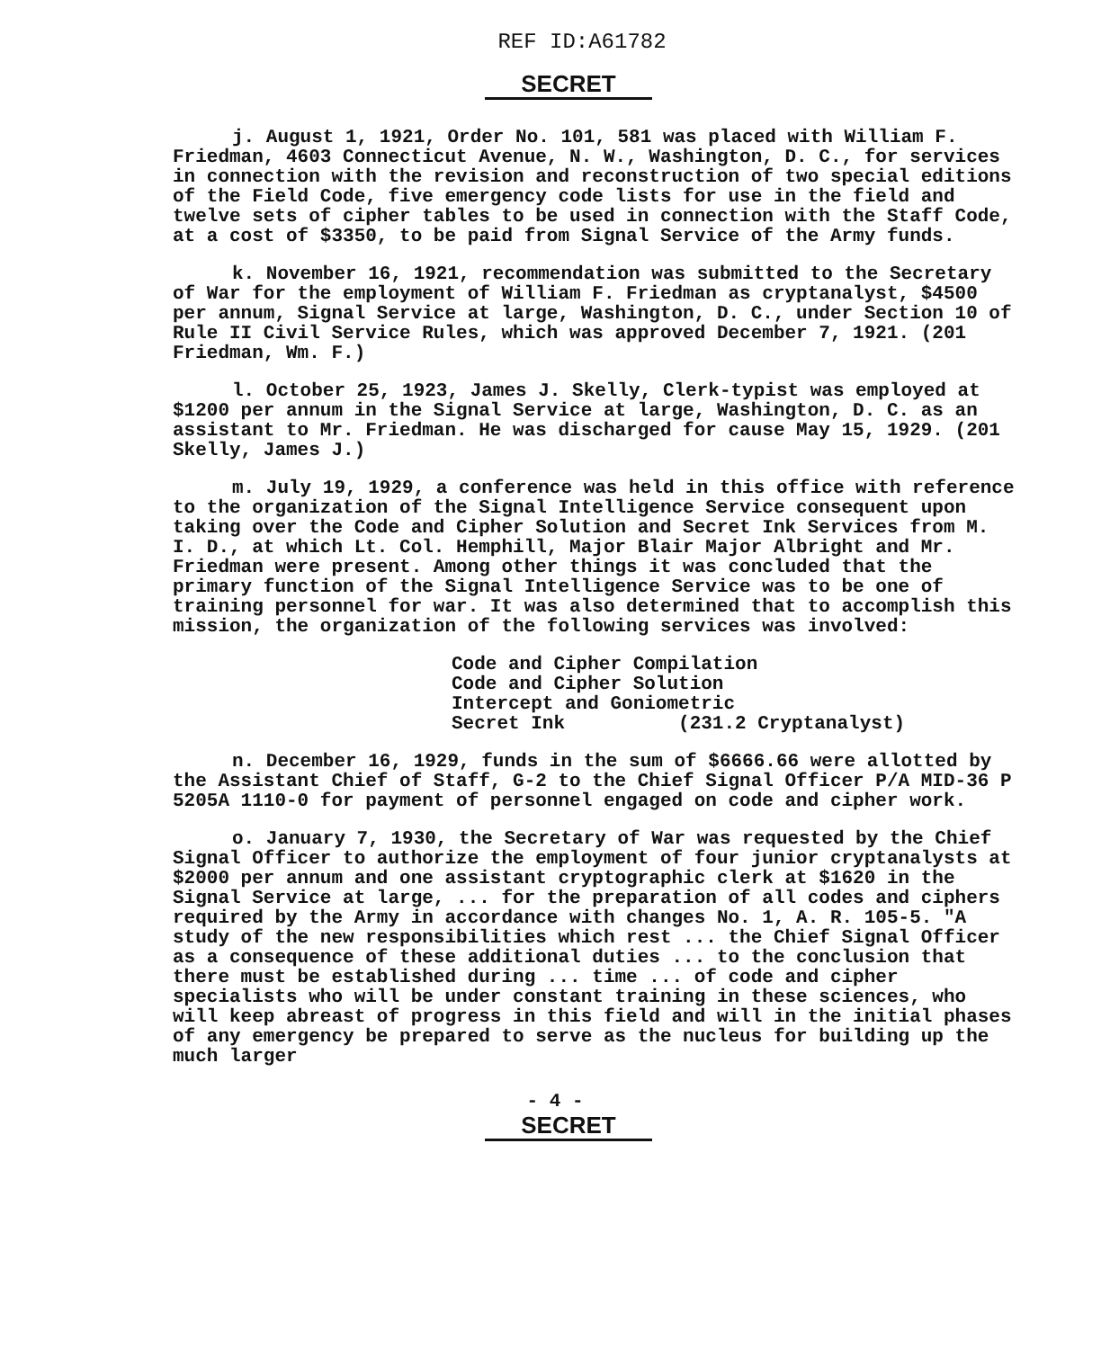REF ID:A61782
SECRET
j. August 1, 1921, Order No. 101, 581 was placed with William F. Friedman, 4603 Connecticut Avenue, N. W., Washington, D. C., for services in connection with the revision and reconstruction of two special editions of the Field Code, five emergency code lists for use in the field and twelve sets of cipher tables to be used in connection with the Staff Code, at a cost of $3350, to be paid from Signal Service of the Army funds.
k. November 16, 1921, recommendation was submitted to the Secretary of War for the employment of William F. Friedman as cryptanalyst, $4500 per annum, Signal Service at large, Washington, D. C., under Section 10 of Rule II Civil Service Rules, which was approved December 7, 1921. (201 Friedman, Wm. F.)
l. October 25, 1923, James J. Skelly, Clerk-typist was employed at $1200 per annum in the Signal Service at large, Washington, D. C. as an assistant to Mr. Friedman. He was discharged for cause May 15, 1929. (201 Skelly, James J.)
m. July 19, 1929, a conference was held in this office with reference to the organization of the Signal Intelligence Service consequent upon taking over the Code and Cipher Solution and Secret Ink Services from M. I. D., at which Lt. Col. Hemphill, Major Blair Major Albright and Mr. Friedman were present. Among other things it was concluded that the primary function of the Signal Intelligence Service was to be one of training personnel for war. It was also determined that to accomplish this mission, the organization of the following services was involved:
Code and Cipher Compilation
Code and Cipher Solution
Intercept and Goniometric
Secret Ink (231.2 Cryptanalyst)
n. December 16, 1929, funds in the sum of $6666.66 were allotted by the Assistant Chief of Staff, G-2 to the Chief Signal Officer P/A MID-36 P 5205A 1110-0 for payment of personnel engaged on code and cipher work.
o. January 7, 1930, the Secretary of War was requested by the Chief Signal Officer to authorize the employment of four junior cryptanalysts at $2000 per annum and one assistant cryptographic clerk at $1620 in the Signal Service at large, ... for the preparation of all codes and ciphers required by the Army in accordance with changes No. 1, A. R. 105-5. "A study of the new responsibilities which rest ... the Chief Signal Officer as a consequence of these additional duties ... to the conclusion that there must be established during ... time ... of code and cipher specialists who will be under constant training in these sciences, who will keep abreast of progress in this field and will in the initial phases of any emergency be prepared to serve as the nucleus for building up the much larger
- 4 -
SECRET